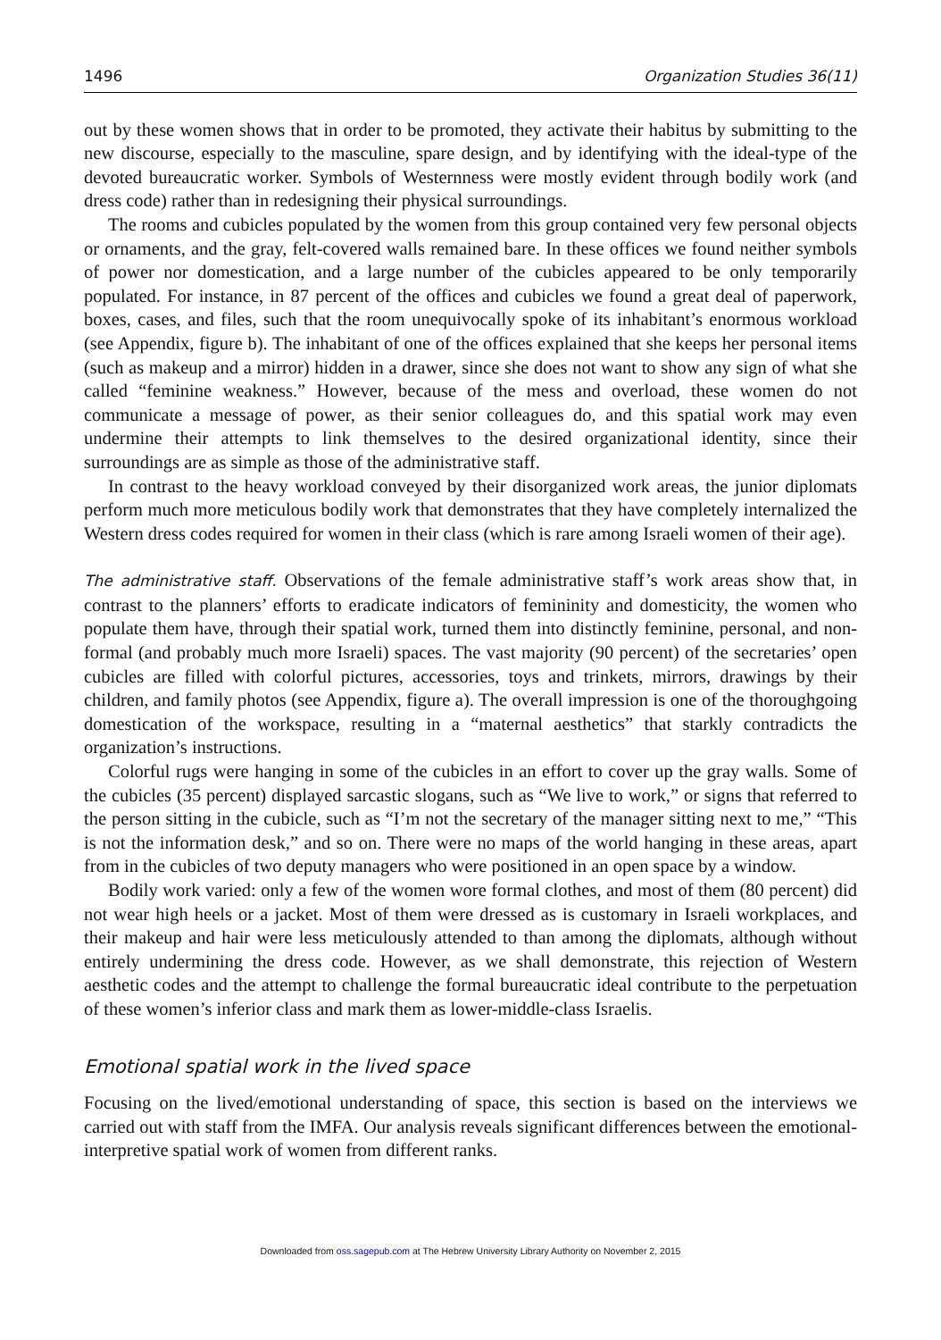1496 Organization Studies 36(11)
out by these women shows that in order to be promoted, they activate their habitus by submitting to the new discourse, especially to the masculine, spare design, and by identifying with the ideal-type of the devoted bureaucratic worker. Symbols of Westernness were mostly evident through bodily work (and dress code) rather than in redesigning their physical surroundings.
The rooms and cubicles populated by the women from this group contained very few personal objects or ornaments, and the gray, felt-covered walls remained bare. In these offices we found neither symbols of power nor domestication, and a large number of the cubicles appeared to be only temporarily populated. For instance, in 87 percent of the offices and cubicles we found a great deal of paperwork, boxes, cases, and files, such that the room unequivocally spoke of its inhabitant’s enormous workload (see Appendix, figure b). The inhabitant of one of the offices explained that she keeps her personal items (such as makeup and a mirror) hidden in a drawer, since she does not want to show any sign of what she called “feminine weakness.” However, because of the mess and overload, these women do not communicate a message of power, as their senior colleagues do, and this spatial work may even undermine their attempts to link themselves to the desired organizational identity, since their surroundings are as simple as those of the administrative staff.
In contrast to the heavy workload conveyed by their disorganized work areas, the junior diplomats perform much more meticulous bodily work that demonstrates that they have completely internalized the Western dress codes required for women in their class (which is rare among Israeli women of their age).
The administrative staff. Observations of the female administrative staff’s work areas show that, in contrast to the planners’ efforts to eradicate indicators of femininity and domesticity, the women who populate them have, through their spatial work, turned them into distinctly feminine, personal, and non-formal (and probably much more Israeli) spaces. The vast majority (90 percent) of the secretaries’ open cubicles are filled with colorful pictures, accessories, toys and trinkets, mirrors, drawings by their children, and family photos (see Appendix, figure a). The overall impression is one of the thoroughgoing domestication of the workspace, resulting in a “maternal aesthetics” that starkly contradicts the organization’s instructions.
Colorful rugs were hanging in some of the cubicles in an effort to cover up the gray walls. Some of the cubicles (35 percent) displayed sarcastic slogans, such as “We live to work,” or signs that referred to the person sitting in the cubicle, such as “I’m not the secretary of the manager sitting next to me,” “This is not the information desk,” and so on. There were no maps of the world hanging in these areas, apart from in the cubicles of two deputy managers who were positioned in an open space by a window.
Bodily work varied: only a few of the women wore formal clothes, and most of them (80 percent) did not wear high heels or a jacket. Most of them were dressed as is customary in Israeli workplaces, and their makeup and hair were less meticulously attended to than among the diplomats, although without entirely undermining the dress code. However, as we shall demonstrate, this rejection of Western aesthetic codes and the attempt to challenge the formal bureaucratic ideal contribute to the perpetuation of these women’s inferior class and mark them as lower-middle-class Israelis.
Emotional spatial work in the lived space
Focusing on the lived/emotional understanding of space, this section is based on the interviews we carried out with staff from the IMFA. Our analysis reveals significant differences between the emotional-interpretive spatial work of women from different ranks.
Downloaded from oss.sagepub.com at The Hebrew University Library Authority on November 2, 2015